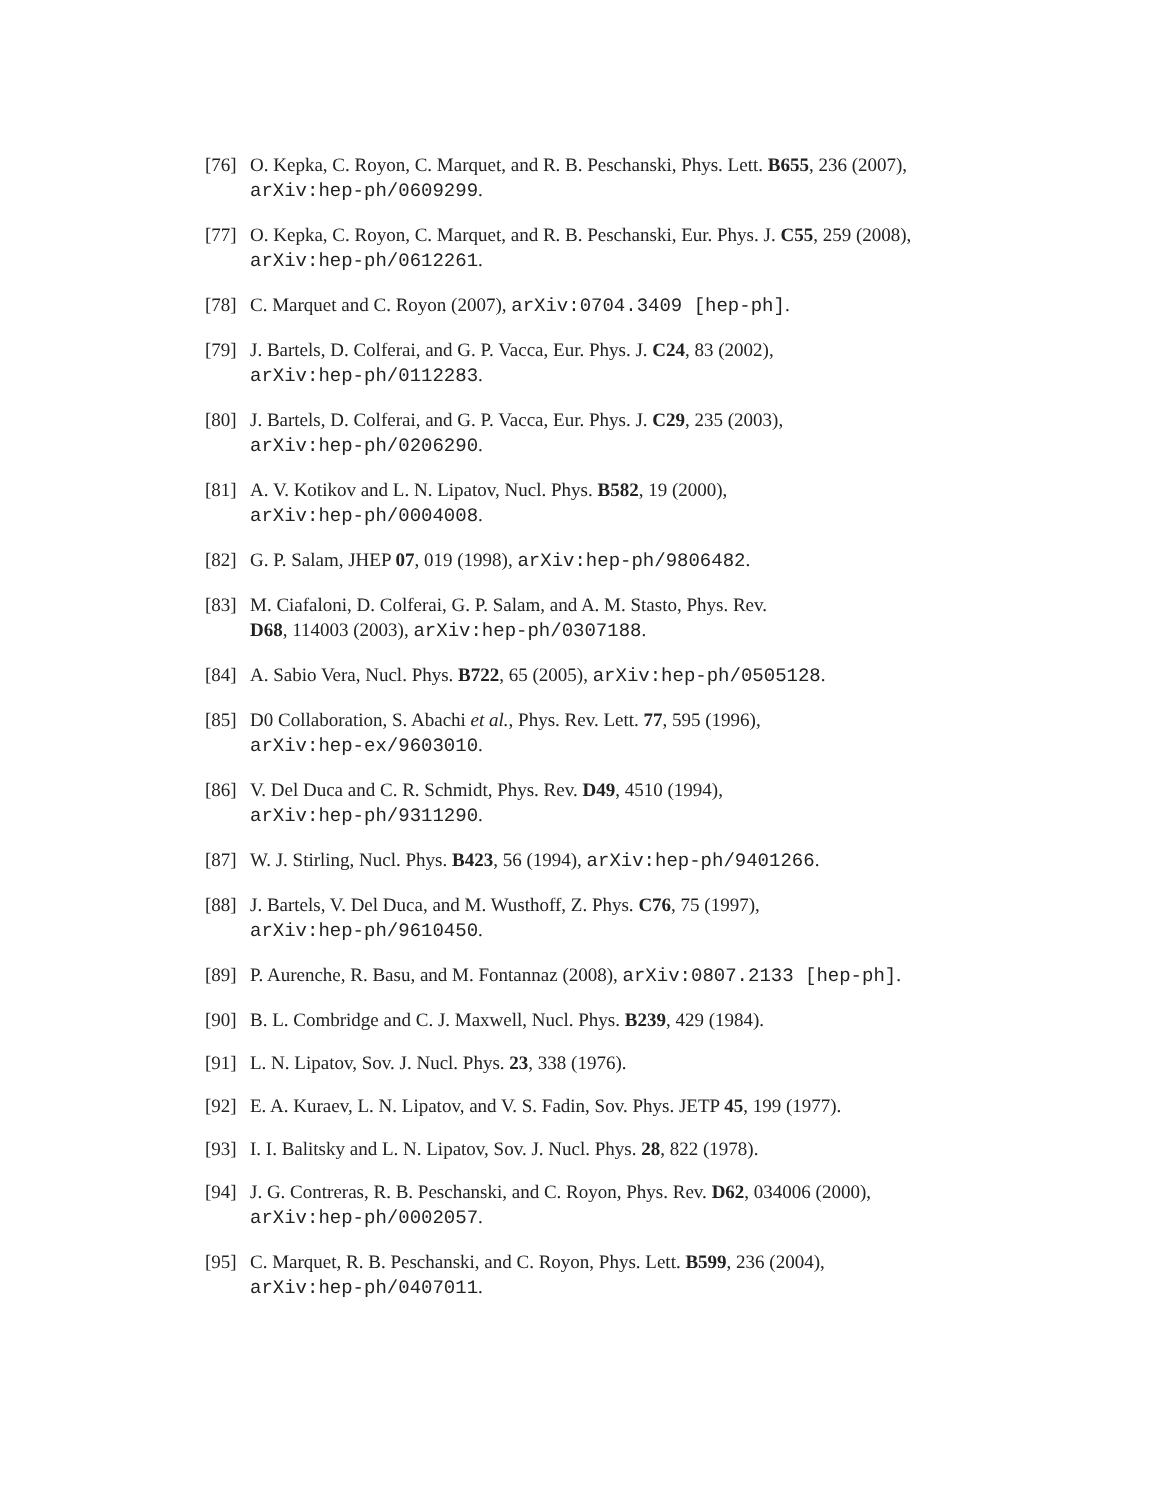[76] O. Kepka, C. Royon, C. Marquet, and R. B. Peschanski, Phys. Lett. B655, 236 (2007),
arXiv:hep-ph/0609299.
[77] O. Kepka, C. Royon, C. Marquet, and R. B. Peschanski, Eur. Phys. J. C55, 259 (2008),
arXiv:hep-ph/0612261.
[78] C. Marquet and C. Royon (2007), arXiv:0704.3409 [hep-ph].
[79] J. Bartels, D. Colferai, and G. P. Vacca, Eur. Phys. J. C24, 83 (2002),
arXiv:hep-ph/0112283.
[80] J. Bartels, D. Colferai, and G. P. Vacca, Eur. Phys. J. C29, 235 (2003),
arXiv:hep-ph/0206290.
[81] A. V. Kotikov and L. N. Lipatov, Nucl. Phys. B582, 19 (2000),
arXiv:hep-ph/0004008.
[82] G. P. Salam, JHEP 07, 019 (1998), arXiv:hep-ph/9806482.
[83] M. Ciafaloni, D. Colferai, G. P. Salam, and A. M. Stasto, Phys. Rev.
D68, 114003 (2003), arXiv:hep-ph/0307188.
[84] A. Sabio Vera, Nucl. Phys. B722, 65 (2005), arXiv:hep-ph/0505128.
[85] D0 Collaboration, S. Abachi et al., Phys. Rev. Lett. 77, 595 (1996),
arXiv:hep-ex/9603010.
[86] V. Del Duca and C. R. Schmidt, Phys. Rev. D49, 4510 (1994),
arXiv:hep-ph/9311290.
[87] W. J. Stirling, Nucl. Phys. B423, 56 (1994), arXiv:hep-ph/9401266.
[88] J. Bartels, V. Del Duca, and M. Wusthoff, Z. Phys. C76, 75 (1997),
arXiv:hep-ph/9610450.
[89] P. Aurenche, R. Basu, and M. Fontannaz (2008), arXiv:0807.2133 [hep-ph].
[90] B. L. Combridge and C. J. Maxwell, Nucl. Phys. B239, 429 (1984).
[91] L. N. Lipatov, Sov. J. Nucl. Phys. 23, 338 (1976).
[92] E. A. Kuraev, L. N. Lipatov, and V. S. Fadin, Sov. Phys. JETP 45, 199 (1977).
[93] I. I. Balitsky and L. N. Lipatov, Sov. J. Nucl. Phys. 28, 822 (1978).
[94] J. G. Contreras, R. B. Peschanski, and C. Royon, Phys. Rev. D62, 034006 (2000),
arXiv:hep-ph/0002057.
[95] C. Marquet, R. B. Peschanski, and C. Royon, Phys. Lett. B599, 236 (2004),
arXiv:hep-ph/0407011.